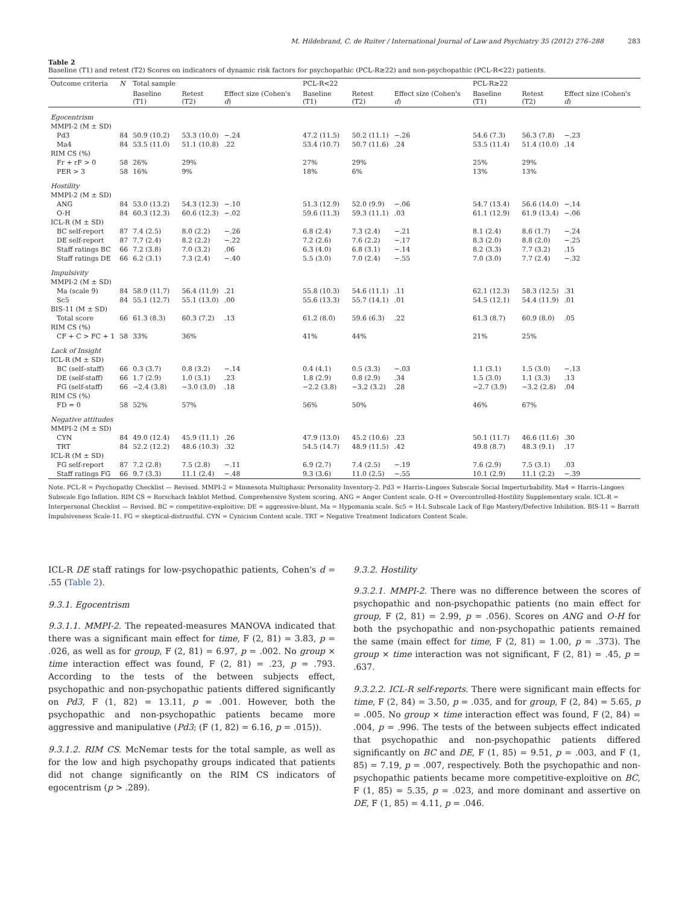M. Hildebrand, C. de Ruiter / International Journal of Law and Psychiatry 35 (2012) 276–288 283
Table 2
Baseline (T1) and retest (T2) Scores on indicators of dynamic risk factors for psychopathic (PCL-R≥22) and non-psychopathic (PCL-R<22) patients.
| Outcome criteria | N | Total sample | | | PCL-R<22 | | | PCL-R≥22 | | |
| --- | --- | --- | --- | --- | --- | --- | --- | --- | --- | --- |
| | | Baseline (T1) | Retest (T2) | Effect size (Cohen's d ) | Baseline (T1) | Retest (T2) | Effect size (Cohen's d ) | Baseline (T1) | Retest (T2) | Effect size (Cohen's d ) |
| Egocentrism | | | | | | | | | | |
| MMPI-2 (M ± SD) | | | | | | | | | | |
| Pd3 | 84 | 50.9 (10.2) | 53.3 (10.0) | −.24 | 47.2 (11.5) | 50.2 (11.1) | −.26 | 54.6 (7.3) | 56.3 (7.8) | −.23 |
| Ma4 | 84 | 53.5 (11.0) | 51.1 (10.8) | .22 | 53.4 (10.7) | 50.7 (11.6) | .24 | 53.5 (11.4) | 51.4 (10.0) | .14 |
| RIM CS (%) | | | | | | | | | | |
| Fr + rF > 0 | 58 | 26% | 29% | | 27% | 29% | | 25% | 29% | |
| PER > 3 | 58 | 16% | 9% | | 18% | 6% | | 13% | 13% | |
| Hostility | | | | | | | | | | |
| MMPI-2 (M ± SD) | | | | | | | | | | |
| ANG | 84 | 53.0 (13.2) | 54.3 (12.3) | −.10 | 51.3 (12.9) | 52.0 (9.9) | −.06 | 54.7 (13.4) | 56.6 (14.0) | −.14 |
| O-H | 84 | 60.3 (12.3) | 60.6 (12.3) | −.02 | 59.6 (11.3) | 59.3 (11.1) | .03 | 61.1 (12.9) | 61.9 (13.4) | −.06 |
| ICL-R (M ± SD) | | | | | | | | | | |
| BC self-report | 87 | 7.4 (2.5) | 8.0 (2.2) | −.26 | 6.8 (2.4) | 7.3 (2.4) | −.21 | 8.1 (2.4) | 8.6 (1.7) | −.24 |
| DE self-report | 87 | 7.7 (2.4) | 8.2 (2.2) | −.22 | 7.2 (2.6) | 7.6 (2.2) | −.17 | 8.3 (2.0) | 8.8 (2.0) | −.25 |
| Staff ratings BC | 66 | 7.2 (3.8) | 7.0 (3.2) | .06 | 6.3 (4.0) | 6.8 (3.1) | −.14 | 8.2 (3.3) | 7.7 (3.2) | .15 |
| Staff ratings DE | 66 | 6.2 (3.1) | 7.3 (2.4) | −.40 | 5.5 (3.0) | 7.0 (2.4) | −.55 | 7.0 (3.0) | 7.7 (2.4) | −.32 |
| Impulsivity | | | | | | | | | | |
| MMPI-2 (M ± SD) | | | | | | | | | | |
| Ma (scale 9) | 84 | 58.9 (11.7) | 56.4 (11.9) | .21 | 55.8 (10.3) | 54.6 (11.1) | .11 | 62.1 (12.3) | 58.3 (12.5) | .31 |
| Sc5 | 84 | 55.1 (12.7) | 55.1 (13.0) | .00 | 55.6 (13.3) | 55.7 (14.1) | .01 | 54.5 (12.1) | 54.4 (11.9) | .01 |
| BIS-11 (M ± SD) | | | | | | | | | | |
| Total score | 66 | 61.3 (8.3) | 60.3 (7.2) | .13 | 61.2 (8.0) | 59.6 (6.3) | .22 | 61.3 (8.7) | 60.9 (8.0) | .05 |
| RIM CS (%) | | | | | | | | | | |
| CF + C > FC + 1 | 58 | 33% | 36% | | 41% | 44% | | 21% | 25% | |
| Lack of Insight | | | | | | | | | | |
| ICL-R (M ± SD) | | | | | | | | | | |
| BC (self–staff) | 66 | 0.3 (3.7) | 0.8 (3.2) | −.14 | 0.4 (4.1) | 0.5 (3.3) | −.03 | 1.1 (3.1) | 1.5 (3.0) | −.13 |
| DE (self-staff) | 66 | 1.7 (2.9) | 1.0 (3.1) | .23 | 1.8 (2.9) | 0.8 (2.9) | .34 | 1.5 (3.0) | 1.1 (3.3) | .13 |
| FG (self-staff) | 66 | −2.4 (3.8) | −3.0 (3.0) | .18 | −2.2 (3.8) | −3.2 (3.2) | .28 | −2.7 (3.9) | −3.2 (2.8) | .04 |
| RIM CS (%) | | | | | | | | | | |
| FD = 0 | 58 | 52% | 57% | | 56% | 50% | | 46% | 67% | |
| Negative attitudes | | | | | | | | | | |
| MMPI-2 (M ± SD) | | | | | | | | | | |
| CYN | 84 | 49.0 (12.4) | 45.9 (11.1) | .26 | 47.9 (13.0) | 45.2 (10.6) | .23 | 50.1 (11.7) | 46.6 (11.6) | .30 |
| TRT | 84 | 52.2 (12.2) | 48.6 (10.3) | .32 | 54.5 (14.7) | 48.9 (11.5) | .42 | 49.8 (8.7) | 48.3 (9.1) | .17 |
| ICL-R (M ± SD) | | | | | | | | | | |
| FG self-report | 87 | 7.2 (2.8) | 7.5 (2.8) | −.11 | 6.9 (2.7) | 7.4 (2.5) | −.19 | 7.6 (2.9) | 7.5 (3.1) | .03 |
| Staff ratings FG | 66 | 9.7 (3.3) | 11.1 (2.4) | −.48 | 9.3 (3.6) | 11.0 (2.5) | −.55 | 10.1 (2.9) | 11.1 (2.2) | −.39 |
Note. PCL-R = Psychopathy Checklist — Revised. MMPI-2 = Minnesota Multiphasic Personality Inventory-2. Pd3 = Harris–Lingoes Subscale Social Imperturbability. Ma4 = Harris–Lingoes Subscale Ego Inflation. RIM CS = Rorschach Inkblot Method, Comprehensive System scoring. ANG = Anger Content scale. O-H = Overcontrolled-Hostility Supplementary scale. ICL-R = Interpersonal Checklist — Revised. BC = competitive-exploitive; DE = aggressive-blunt. Ma = Hypomania scale. Sc5 = H-L Subscale Lack of Ego Mastery/Defective Inhibition. BIS-11 = Barratt Impulsiveness Scale-11. FG = skeptical-distrustful. CYN = Cynicism Content scale. TRT = Negative Treatment Indicators Content Scale.
ICL-R DE staff ratings for low-psychopathic patients, Cohen's d = .55 (Table 2).
9.3.1. Egocentrism
9.3.1.1. MMPI-2. The repeated-measures MANOVA indicated that there was a significant main effect for time, F (2, 81) = 3.83, p = .026, as well as for group, F (2, 81) = 6.97, p = .002. No group × time interaction effect was found, F (2, 81) = .23, p = .793. According to the tests of the between subjects effect, psychopathic and non-psychopathic patients differed significantly on Pd3, F (1, 82) = 13.11, p = .001. However, both the psychopathic and non-psychopathic patients became more aggressive and manipulative (Pd3; (F (1, 82) = 6.16, p = .015)).
9.3.1.2. RIM CS. McNemar tests for the total sample, as well as for the low and high psychopathy groups indicated that patients did not change significantly on the RIM CS indicators of egocentrism (p > .289).
9.3.2. Hostility
9.3.2.1. MMPI-2. There was no difference between the scores of psychopathic and non-psychopathic patients (no main effect for group, F (2, 81) = 2.99, p = .056). Scores on ANG and O-H for both the psychopathic and non-psychopathic patients remained the same (main effect for time, F (2, 81) = 1.00, p = .373). The group × time interaction was not significant, F (2, 81) = .45, p = .637.
9.3.2.2. ICL-R self-reports. There were significant main effects for time, F (2, 84) = 3.50, p = .035, and for group, F (2, 84) = 5.65, p = .005. No group × time interaction effect was found, F (2, 84) = .004, p = .996. The tests of the between subjects effect indicated that psychopathic and non-psychopathic patients differed significantly on BC and DE, F (1, 85) = 9.51, p = .003, and F (1, 85) = 7.19, p = .007, respectively. Both the psychopathic and non-psychopathic patients became more competitive-exploitive on BC, F (1, 85) = 5.35, p = .023, and more dominant and assertive on DE, F (1, 85) = 4.11, p = .046.